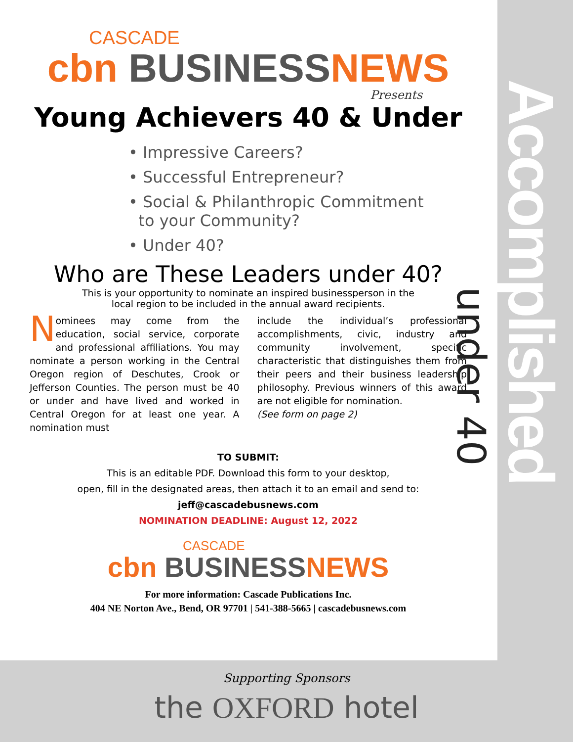CASCADE
cbn BUSINESS NEWS
Presents
Young Achievers 40 & Under
• Impressive Careers?
• Successful Entrepreneur?
• Social & Philanthropic Commitment
to your Community?
• Under 40?
Who are These Leaders under 40?
This is your opportunity to nominate an inspired businessperson in the local region to be included in the annual award recipients.
Nominees may come from the education, social service, corporate and professional affiliations. You may nominate a person working in the Central Oregon region of Deschutes, Crook or Jefferson Counties. The person must be 40 or under and have lived and worked in Central Oregon for at least one year. A nomination must
include the individual’s professional accomplishments, civic, industry and community involvement, specific characteristic that distinguishes them from their peers and their business leadership philosophy. Previous winners of this award are not eligible for nomination.
(See form on page 2)
TO SUBMIT:
This is an editable PDF. Download this form to your desktop,
open, fill in the designated areas, then attach it to an email and send to:
jeff@cascadebusnews.com
NOMINATION DEADLINE: August 12, 2022
CASCADE
cbn BUSINESS NEWS
For more information: Cascade Publications Inc.
404 NE Norton Ave., Bend, OR 97701 | 541-388-5665 | cascadebusnews.com
Accomplished
under 40
Supporting Sponsors
the OXFORD hotel